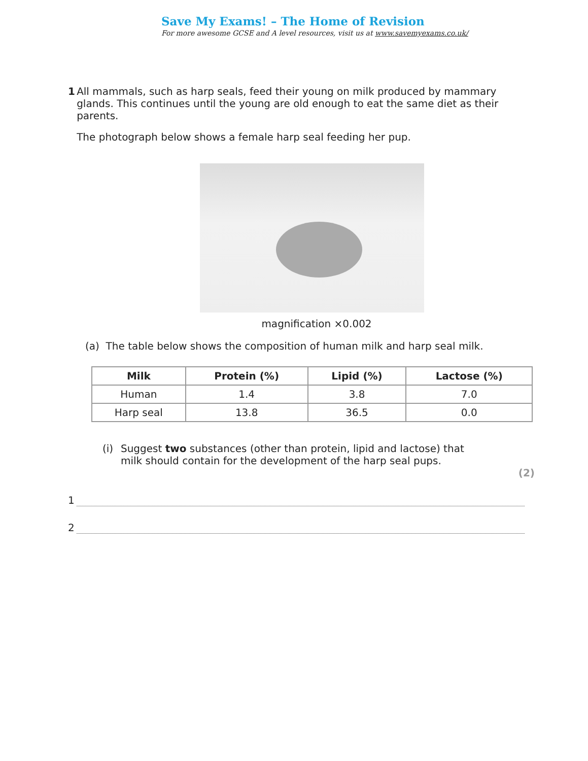Save My Exams! – The Home of Revision
For more awesome GCSE and A level resources, visit us at www.savemyexams.co.uk/
1 All mammals, such as harp seals, feed their young on milk produced by mammary glands. This continues until the young are old enough to eat the same diet as their parents.
The photograph below shows a female harp seal feeding her pup.
magnification ×0.002
(a) The table below shows the composition of human milk and harp seal milk.
| Milk | Protein (%) | Lipid (%) | Lactose (%) |
| --- | --- | --- | --- |
| Human | 1.4 | 3.8 | 7.0 |
| Harp seal | 13.8 | 36.5 | 0.0 |
(i) Suggest two substances (other than protein, lipid and lactose) that milk should contain for the development of the harp seal pups.
(2)
1
2